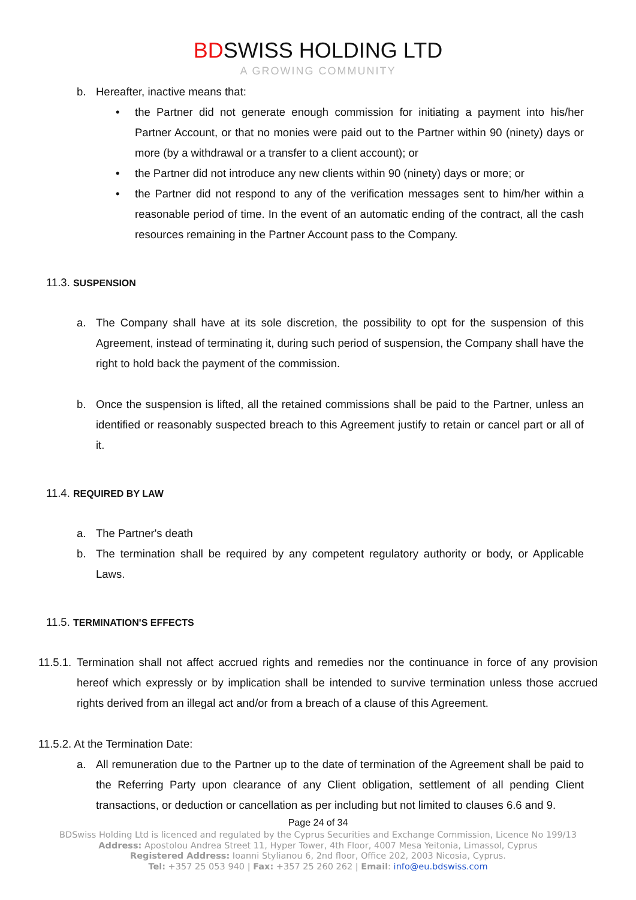BDSWISS HOLDING LTD
A GROWING COMMUNITY
b. Hereafter, inactive means that:
• the Partner did not generate enough commission for initiating a payment into his/her Partner Account, or that no monies were paid out to the Partner within 90 (ninety) days or more (by a withdrawal or a transfer to a client account); or
• the Partner did not introduce any new clients within 90 (ninety) days or more; or
• the Partner did not respond to any of the verification messages sent to him/her within a reasonable period of time. In the event of an automatic ending of the contract, all the cash resources remaining in the Partner Account pass to the Company.
11.3. SUSPENSION
a. The Company shall have at its sole discretion, the possibility to opt for the suspension of this Agreement, instead of terminating it, during such period of suspension, the Company shall have the right to hold back the payment of the commission.
b. Once the suspension is lifted, all the retained commissions shall be paid to the Partner, unless an identified or reasonably suspected breach to this Agreement justify to retain or cancel part or all of it.
11.4. REQUIRED BY LAW
a. The Partner's death
b. The termination shall be required by any competent regulatory authority or body, or Applicable Laws.
11.5. TERMINATION'S EFFECTS
11.5.1.
Termination shall not affect accrued rights and remedies nor the continuance in force of any provision hereof which expressly or by implication shall be intended to survive termination unless those accrued rights derived from an illegal act and/or from a breach of a clause of this Agreement.
11.5.2. At the Termination Date:
a. All remuneration due to the Partner up to the date of termination of the Agreement shall be paid to the Referring Party upon clearance of any Client obligation, settlement of all pending Client transactions, or deduction or cancellation as per including but not limited to clauses 6.6 and 9.
Page 24 of 34
BDSwiss Holding Ltd is licenced and regulated by the Cyprus Securities and Exchange Commission, Licence No 199/13
Address: Apostolou Andrea Street 11, Hyper Tower, 4th Floor, 4007 Mesa Yeitonia, Limassol, Cyprus
Registered Address: Ioanni Stylianou 6, 2nd floor, Office 202, 2003 Nicosia, Cyprus.
Tel: +357 25 053 940 | Fax: +357 25 260 262 | Email: info@eu.bdswiss.com